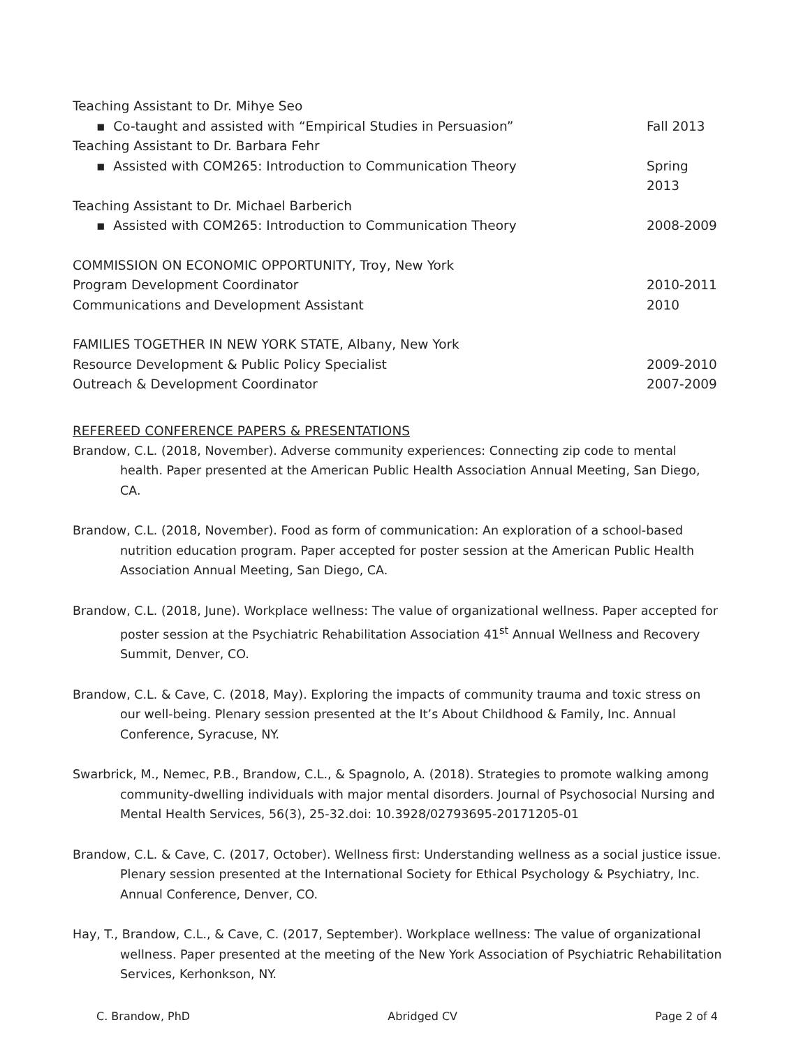Teaching Assistant to Dr. Mihye Seo
▪ Co-taught and assisted with “Empirical Studies in Persuasion” Fall 2013
Teaching Assistant to Dr. Barbara Fehr
▪ Assisted with COM265: Introduction to Communication Theory Spring 2013
Teaching Assistant to Dr. Michael Barberich
▪ Assisted with COM265: Introduction to Communication Theory 2008-2009
COMMISSION ON ECONOMIC OPPORTUNITY, Troy, New York
Program Development Coordinator 2010-2011
Communications and Development Assistant 2010
FAMILIES TOGETHER IN NEW YORK STATE, Albany, New York
Resource Development & Public Policy Specialist 2009-2010
Outreach & Development Coordinator 2007-2009
REFEREED CONFERENCE PAPERS & PRESENTATIONS
Brandow, C.L. (2018, November). Adverse community experiences: Connecting zip code to mental health. Paper presented at the American Public Health Association Annual Meeting, San Diego, CA.
Brandow, C.L. (2018, November). Food as form of communication: An exploration of a school-based nutrition education program. Paper accepted for poster session at the American Public Health Association Annual Meeting, San Diego, CA.
Brandow, C.L. (2018, June). Workplace wellness: The value of organizational wellness. Paper accepted for poster session at the Psychiatric Rehabilitation Association 41<sup>st</sup> Annual Wellness and Recovery Summit, Denver, CO.
Brandow, C.L. & Cave, C. (2018, May). Exploring the impacts of community trauma and toxic stress on our well-being. Plenary session presented at the It’s About Childhood & Family, Inc. Annual Conference, Syracuse, NY.
Swarbrick, M., Nemec, P.B., Brandow, C.L., & Spagnolo, A. (2018). Strategies to promote walking among community-dwelling individuals with major mental disorders. Journal of Psychosocial Nursing and Mental Health Services, 56(3), 25-32.doi: 10.3928/02793695-20171205-01
Brandow, C.L. & Cave, C. (2017, October). Wellness first: Understanding wellness as a social justice issue. Plenary session presented at the International Society for Ethical Psychology & Psychiatry, Inc. Annual Conference, Denver, CO.
Hay, T., Brandow, C.L., & Cave, C. (2017, September). Workplace wellness: The value of organizational wellness. Paper presented at the meeting of the New York Association of Psychiatric Rehabilitation Services, Kerhonkson, NY.
C. Brandow, PhD Abridged CV Page 2 of 4